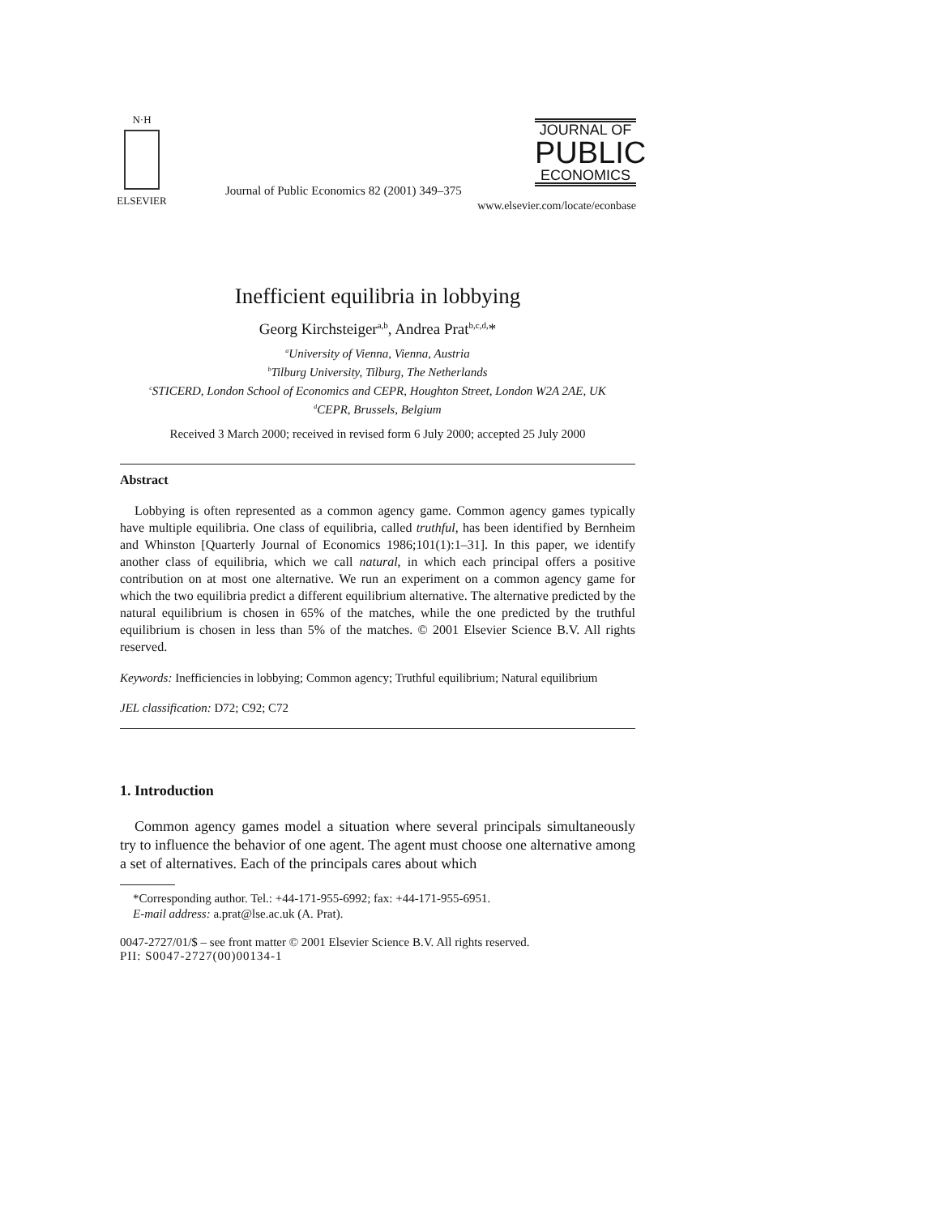N·H
ELSEVIER
Journal of Public Economics 82 (2001) 349–375
JOURNAL OF
PUBLIC
ECONOMICS
www.elsevier.com/locate/econbase
Inefficient equilibria in lobbying
Georg Kirchsteiger<sup>a,b</sup>, Andrea Prat<sup>b,c,d,</sup>*
<sup>a</sup> University of Vienna, Vienna, Austria
<sup>b</sup> Tilburg University, Tilburg, The Netherlands
<sup>c</sup> STICERD, London School of Economics and CEPR, Houghton Street, London W2A 2AE, UK
<sup>d</sup> CEPR, Brussels, Belgium
Received 3 March 2000; received in revised form 6 July 2000; accepted 25 July 2000
Abstract
Lobbying is often represented as a common agency game. Common agency games typically have multiple equilibria. One class of equilibria, called truthful, has been identified by Bernheim and Whinston [Quarterly Journal of Economics 1986;101(1):1–31]. In this paper, we identify another class of equilibria, which we call natural, in which each principal offers a positive contribution on at most one alternative. We run an experiment on a common agency game for which the two equilibria predict a different equilibrium alternative. The alternative predicted by the natural equilibrium is chosen in 65% of the matches, while the one predicted by the truthful equilibrium is chosen in less than 5% of the matches. © 2001 Elsevier Science B.V. All rights reserved.
Keywords: Inefficiencies in lobbying; Common agency; Truthful equilibrium; Natural equilibrium
JEL classification: D72; C92; C72
1. Introduction
Common agency games model a situation where several principals simultaneously try to influence the behavior of one agent. The agent must choose one alternative among a set of alternatives. Each of the principals cares about which
*Corresponding author. Tel.: +44-171-955-6992; fax: +44-171-955-6951.
E-mail address: a.prat@lse.ac.uk (A. Prat).
0047-2727/01/$ – see front matter © 2001 Elsevier Science B.V. All rights reserved.
PII: S0047-2727(00)00134-1